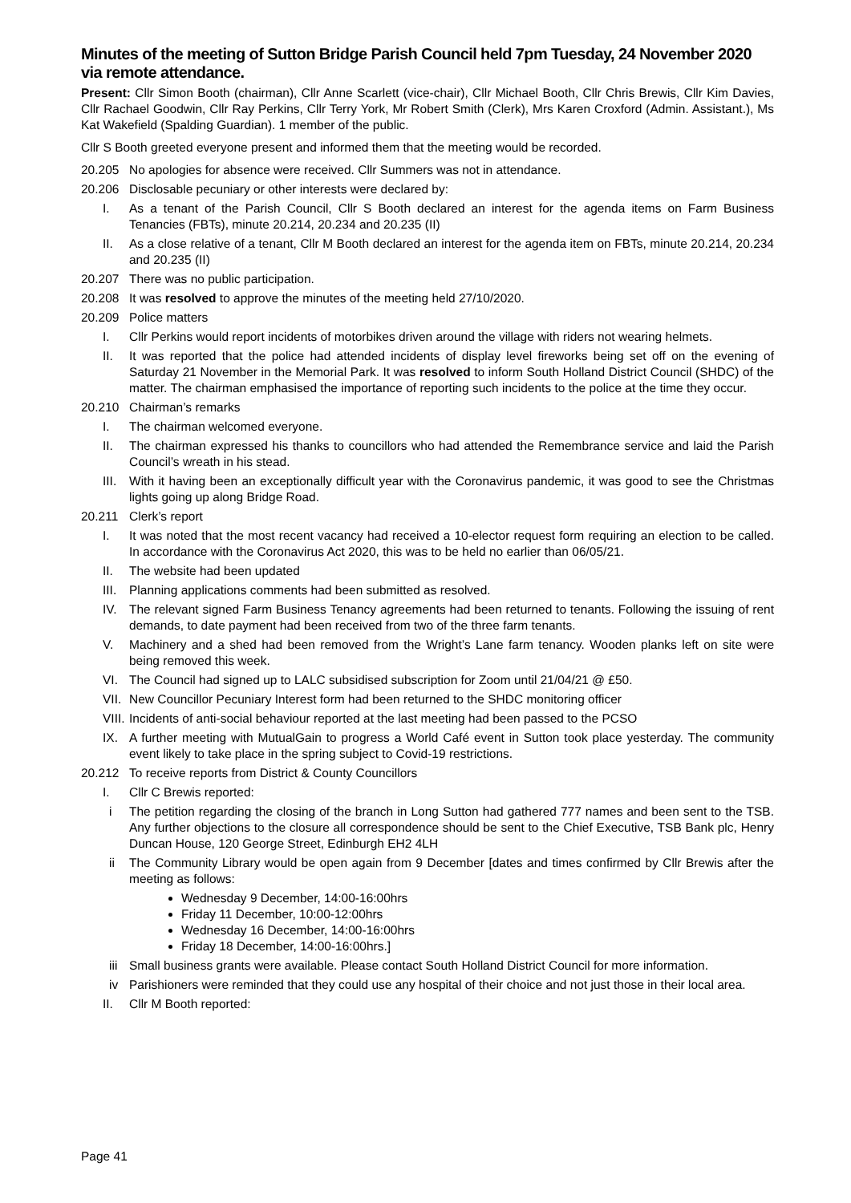Minutes of the meeting of Sutton Bridge Parish Council held 7pm Tuesday, 24 November 2020 via remote attendance.
Present: Cllr Simon Booth (chairman), Cllr Anne Scarlett (vice-chair), Cllr Michael Booth, Cllr Chris Brewis, Cllr Kim Davies, Cllr Rachael Goodwin, Cllr Ray Perkins, Cllr Terry York, Mr Robert Smith (Clerk), Mrs Karen Croxford (Admin. Assistant.), Ms Kat Wakefield (Spalding Guardian). 1 member of the public.
Cllr S Booth greeted everyone present and informed them that the meeting would be recorded.
20.205 No apologies for absence were received. Cllr Summers was not in attendance.
20.206 Disclosable pecuniary or other interests were declared by:
I. As a tenant of the Parish Council, Cllr S Booth declared an interest for the agenda items on Farm Business Tenancies (FBTs), minute 20.214, 20.234 and 20.235 (II)
II. As a close relative of a tenant, Cllr M Booth declared an interest for the agenda item on FBTs, minute 20.214, 20.234 and 20.235 (II)
20.207 There was no public participation.
20.208 It was resolved to approve the minutes of the meeting held 27/10/2020.
20.209 Police matters
I. Cllr Perkins would report incidents of motorbikes driven around the village with riders not wearing helmets.
II. It was reported that the police had attended incidents of display level fireworks being set off on the evening of Saturday 21 November in the Memorial Park. It was resolved to inform South Holland District Council (SHDC) of the matter. The chairman emphasised the importance of reporting such incidents to the police at the time they occur.
20.210 Chairman’s remarks
I. The chairman welcomed everyone.
II. The chairman expressed his thanks to councillors who had attended the Remembrance service and laid the Parish Council’s wreath in his stead.
III. With it having been an exceptionally difficult year with the Coronavirus pandemic, it was good to see the Christmas lights going up along Bridge Road.
20.211 Clerk’s report
I. It was noted that the most recent vacancy had received a 10-elector request form requiring an election to be called. In accordance with the Coronavirus Act 2020, this was to be held no earlier than 06/05/21.
II. The website had been updated
III. Planning applications comments had been submitted as resolved.
IV. The relevant signed Farm Business Tenancy agreements had been returned to tenants. Following the issuing of rent demands, to date payment had been received from two of the three farm tenants.
V. Machinery and a shed had been removed from the Wright’s Lane farm tenancy. Wooden planks left on site were being removed this week.
VI. The Council had signed up to LALC subsidised subscription for Zoom until 21/04/21 @ £50.
VII. New Councillor Pecuniary Interest form had been returned to the SHDC monitoring officer
VIII. Incidents of anti-social behaviour reported at the last meeting had been passed to the PCSO
IX. A further meeting with MutualGain to progress a World Café event in Sutton took place yesterday. The community event likely to take place in the spring subject to Covid-19 restrictions.
20.212 To receive reports from District & County Councillors
I. Cllr C Brewis reported:
i The petition regarding the closing of the branch in Long Sutton had gathered 777 names and been sent to the TSB. Any further objections to the closure all correspondence should be sent to the Chief Executive, TSB Bank plc, Henry Duncan House, 120 George Street, Edinburgh EH2 4LH
ii The Community Library would be open again from 9 December [dates and times confirmed by Cllr Brewis after the meeting as follows:
Wednesday 9 December, 14:00-16:00hrs
Friday 11 December, 10:00-12:00hrs
Wednesday 16 December, 14:00-16:00hrs
Friday 18 December, 14:00-16:00hrs.]
iii Small business grants were available. Please contact South Holland District Council for more information.
iv Parishioners were reminded that they could use any hospital of their choice and not just those in their local area.
II. Cllr M Booth reported:
Page 41